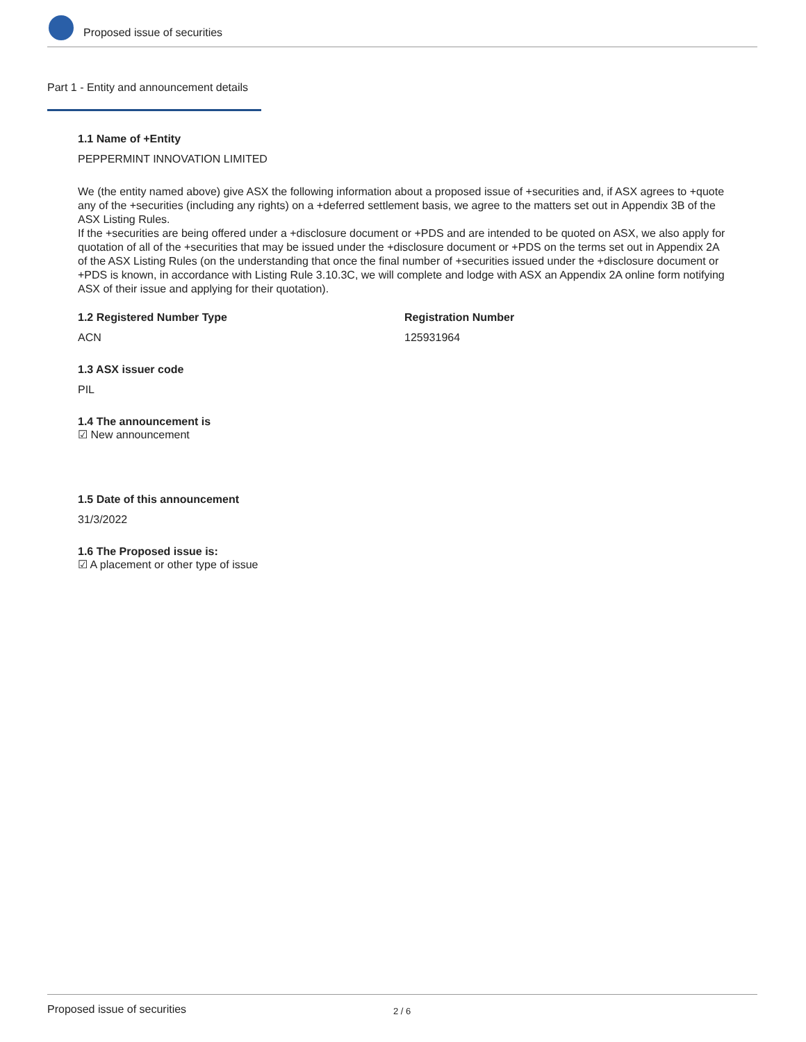Proposed issue of securities
Part 1 - Entity and announcement details
1.1 Name of +Entity
PEPPERMINT INNOVATION LIMITED
We (the entity named above) give ASX the following information about a proposed issue of +securities and, if ASX agrees to +quote any of the +securities (including any rights) on a +deferred settlement basis, we agree to the matters set out in Appendix 3B of the ASX Listing Rules.
If the +securities are being offered under a +disclosure document or +PDS and are intended to be quoted on ASX, we also apply for quotation of all of the +securities that may be issued under the +disclosure document or +PDS on the terms set out in Appendix 2A of the ASX Listing Rules (on the understanding that once the final number of +securities issued under the +disclosure document or +PDS is known, in accordance with Listing Rule 3.10.3C, we will complete and lodge with ASX an Appendix 2A online form notifying ASX of their issue and applying for their quotation).
1.2 Registered Number Type
ACN
Registration Number
125931964
1.3 ASX issuer code
PIL
1.4 The announcement is
☑ New announcement
1.5 Date of this announcement
31/3/2022
1.6 The Proposed issue is:
☑ A placement or other type of issue
Proposed issue of securities 2 / 6